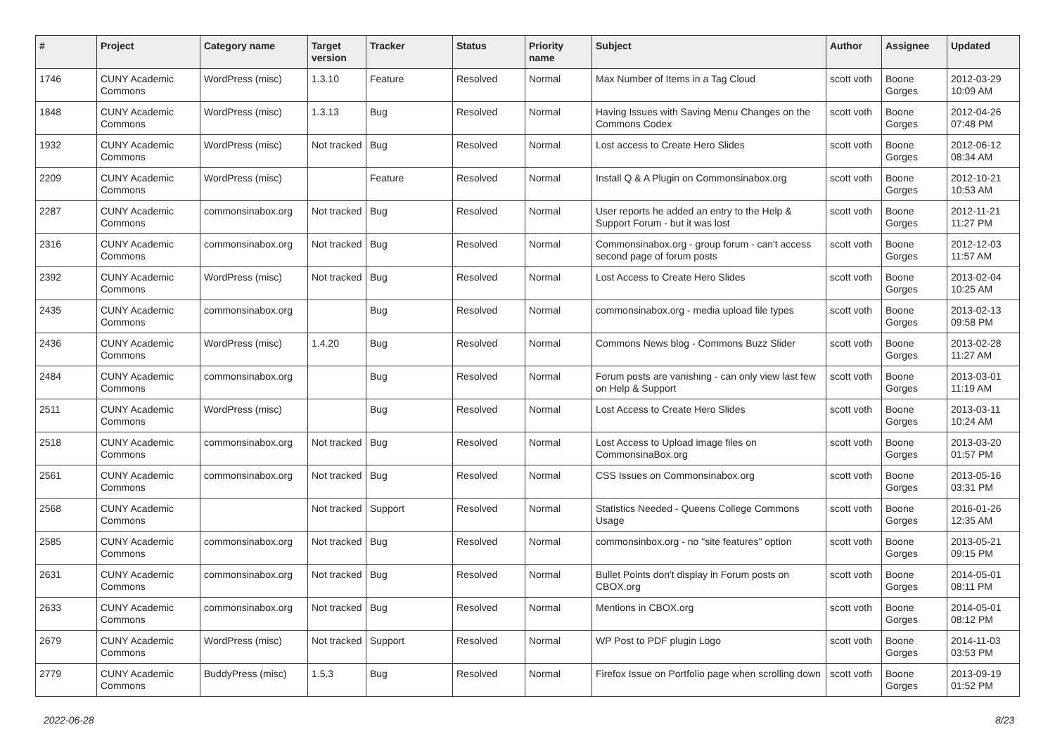| # | Project | Category name | Target version | Tracker | Status | Priority name | Subject | Author | Assignee | Updated |
| --- | --- | --- | --- | --- | --- | --- | --- | --- | --- | --- |
| 1746 | CUNY Academic Commons | WordPress (misc) | 1.3.10 | Feature | Resolved | Normal | Max Number of Items in a Tag Cloud | scott voth | Boone Gorges | 2012-03-29 10:09 AM |
| 1848 | CUNY Academic Commons | WordPress (misc) | 1.3.13 | Bug | Resolved | Normal | Having Issues with Saving Menu Changes on the Commons Codex | scott voth | Boone Gorges | 2012-04-26 07:48 PM |
| 1932 | CUNY Academic Commons | WordPress (misc) | Not tracked | Bug | Resolved | Normal | Lost access to Create Hero Slides | scott voth | Boone Gorges | 2012-06-12 08:34 AM |
| 2209 | CUNY Academic Commons | WordPress (misc) | | Feature | Resolved | Normal | Install Q & A Plugin on Commonsinabox.org | scott voth | Boone Gorges | 2012-10-21 10:53 AM |
| 2287 | CUNY Academic Commons | commonsinabox.org | Not tracked | Bug | Resolved | Normal | User reports he added an entry to the Help & Support Forum - but it was lost | scott voth | Boone Gorges | 2012-11-21 11:27 PM |
| 2316 | CUNY Academic Commons | commonsinabox.org | Not tracked | Bug | Resolved | Normal | Commonsinabox.org - group forum - can't access second page of forum posts | scott voth | Boone Gorges | 2012-12-03 11:57 AM |
| 2392 | CUNY Academic Commons | WordPress (misc) | Not tracked | Bug | Resolved | Normal | Lost Access to Create Hero Slides | scott voth | Boone Gorges | 2013-02-04 10:25 AM |
| 2435 | CUNY Academic Commons | commonsinabox.org | | Bug | Resolved | Normal | commonsinabox.org - media upload file types | scott voth | Boone Gorges | 2013-02-13 09:58 PM |
| 2436 | CUNY Academic Commons | WordPress (misc) | 1.4.20 | Bug | Resolved | Normal | Commons News blog - Commons Buzz Slider | scott voth | Boone Gorges | 2013-02-28 11:27 AM |
| 2484 | CUNY Academic Commons | commonsinabox.org | | Bug | Resolved | Normal | Forum posts are vanishing - can only view last few on Help & Support | scott voth | Boone Gorges | 2013-03-01 11:19 AM |
| 2511 | CUNY Academic Commons | WordPress (misc) | | Bug | Resolved | Normal | Lost Access to Create Hero Slides | scott voth | Boone Gorges | 2013-03-11 10:24 AM |
| 2518 | CUNY Academic Commons | commonsinabox.org | Not tracked | Bug | Resolved | Normal | Lost Access to Upload image files on CommonsinaBox.org | scott voth | Boone Gorges | 2013-03-20 01:57 PM |
| 2561 | CUNY Academic Commons | commonsinabox.org | Not tracked | Bug | Resolved | Normal | CSS Issues on Commonsinabox.org | scott voth | Boone Gorges | 2013-05-16 03:31 PM |
| 2568 | CUNY Academic Commons | | Not tracked | Support | Resolved | Normal | Statistics Needed - Queens College Commons Usage | scott voth | Boone Gorges | 2016-01-26 12:35 AM |
| 2585 | CUNY Academic Commons | commonsinabox.org | Not tracked | Bug | Resolved | Normal | commonsinbox.org - no "site features" option | scott voth | Boone Gorges | 2013-05-21 09:15 PM |
| 2631 | CUNY Academic Commons | commonsinabox.org | Not tracked | Bug | Resolved | Normal | Bullet Points don't display in Forum posts on CBOX.org | scott voth | Boone Gorges | 2014-05-01 08:11 PM |
| 2633 | CUNY Academic Commons | commonsinabox.org | Not tracked | Bug | Resolved | Normal | Mentions in CBOX.org | scott voth | Boone Gorges | 2014-05-01 08:12 PM |
| 2679 | CUNY Academic Commons | WordPress (misc) | Not tracked | Support | Resolved | Normal | WP Post to PDF plugin Logo | scott voth | Boone Gorges | 2014-11-03 03:53 PM |
| 2779 | CUNY Academic Commons | BuddyPress (misc) | 1.5.3 | Bug | Resolved | Normal | Firefox Issue on Portfolio page when scrolling down | scott voth | Boone Gorges | 2013-09-19 01:52 PM |
2022-06-28 8/23